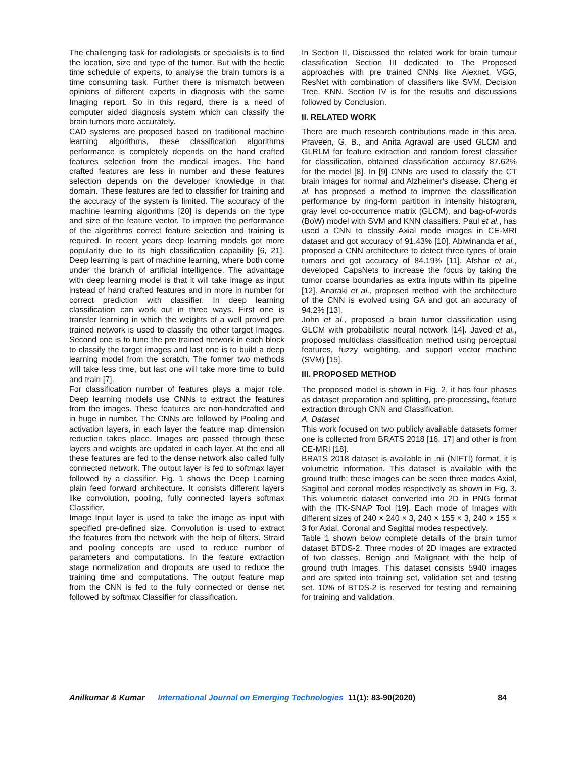The challenging task for radiologists or specialists is to find the location, size and type of the tumor. But with the hectic time schedule of experts, to analyse the brain tumors is a time consuming task. Further there is mismatch between opinions of different experts in diagnosis with the same Imaging report. So in this regard, there is a need of computer aided diagnosis system which can classify the brain tumors more accurately.
CAD systems are proposed based on traditional machine learning algorithms, these classification algorithms performance is completely depends on the hand crafted features selection from the medical images. The hand crafted features are less in number and these features selection depends on the developer knowledge in that domain. These features are fed to classifier for training and the accuracy of the system is limited. The accuracy of the machine learning algorithms [20] is depends on the type and size of the feature vector. To improve the performance of the algorithms correct feature selection and training is required. In recent years deep learning models got more popularity due to its high classification capability [6, 21]. Deep learning is part of machine learning, where both come under the branch of artificial intelligence. The advantage with deep learning model is that it will take image as input instead of hand crafted features and in more in number for correct prediction with classifier. In deep learning classification can work out in three ways. First one is transfer learning in which the weights of a well proved pre trained network is used to classify the other target Images. Second one is to tune the pre trained network in each block to classify the target images and last one is to build a deep learning model from the scratch. The former two methods will take less time, but last one will take more time to build and train [7].
For classification number of features plays a major role. Deep learning models use CNNs to extract the features from the images. These features are non-handcrafted and in huge in number. The CNNs are followed by Pooling and activation layers, in each layer the feature map dimension reduction takes place. Images are passed through these layers and weights are updated in each layer. At the end all these features are fed to the dense network also called fully connected network. The output layer is fed to softmax layer followed by a classifier. Fig. 1 shows the Deep Learning plain feed forward architecture. It consists different layers like convolution, pooling, fully connected layers softmax Classifier.
Image Input layer is used to take the image as input with specified pre-defined size. Convolution is used to extract the features from the network with the help of filters. Straid and pooling concepts are used to reduce number of parameters and computations. In the feature extraction stage normalization and dropouts are used to reduce the training time and computations. The output feature map from the CNN is fed to the fully connected or dense net followed by softmax Classifier for classification.
In Section II, Discussed the related work for brain tumour classification Section III dedicated to The Proposed approaches with pre trained CNNs like Alexnet, VGG, ResNet with combination of classifiers like SVM, Decision Tree, KNN. Section IV is for the results and discussions followed by Conclusion.
II. RELATED WORK
There are much research contributions made in this area. Praveen, G. B., and Anita Agrawal are used GLCM and GLRLM for feature extraction and random forest classifier for classification, obtained classification accuracy 87.62% for the model [8]. In [9] CNNs are used to classify the CT brain images for normal and Alzheimer's disease. Cheng et al. has proposed a method to improve the classification performance by ring-form partition in intensity histogram, gray level co-occurrence matrix (GLCM), and bag-of-words (BoW) model with SVM and KNN classifiers. Paul et al., has used a CNN to classify Axial mode images in CE-MRI dataset and got accuracy of 91.43% [10]. Abiwinanda et al., proposed a CNN architecture to detect three types of brain tumors and got accuracy of 84.19% [11]. Afshar et al., developed CapsNets to increase the focus by taking the tumor coarse boundaries as extra inputs within its pipeline [12]. Anaraki et al., proposed method with the architecture of the CNN is evolved using GA and got an accuracy of 94.2% [13].
John et al., proposed a brain tumor classification using GLCM with probabilistic neural network [14]. Javed et al., proposed multiclass classification method using perceptual features, fuzzy weighting, and support vector machine (SVM) [15].
III. PROPOSED METHOD
The proposed model is shown in Fig. 2, it has four phases as dataset preparation and splitting, pre-processing, feature extraction through CNN and Classification.
A. Dataset
This work focused on two publicly available datasets former one is collected from BRATS 2018 [16, 17] and other is from CE-MRI [18].
BRATS 2018 dataset is available in .nii (NIFTI) format, it is volumetric information. This dataset is available with the ground truth; these images can be seen three modes Axial, Sagittal and coronal modes respectively as shown in Fig. 3. This volumetric dataset converted into 2D in PNG format with the ITK-SNAP Tool [19]. Each mode of Images with different sizes of 240 × 240 × 3, 240 × 155 × 3, 240 × 155 × 3 for Axial, Coronal and Sagittal modes respectively.
Table 1 shown below complete details of the brain tumor dataset BTDS-2. Three modes of 2D images are extracted of two classes, Benign and Malignant with the help of ground truth Images. This dataset consists 5940 images and are spited into training set, validation set and testing set. 10% of BTDS-2 is reserved for testing and remaining for training and validation.
Anilkumar & Kumar International Journal on Emerging Technologies 11(1): 83-90(2020) 84